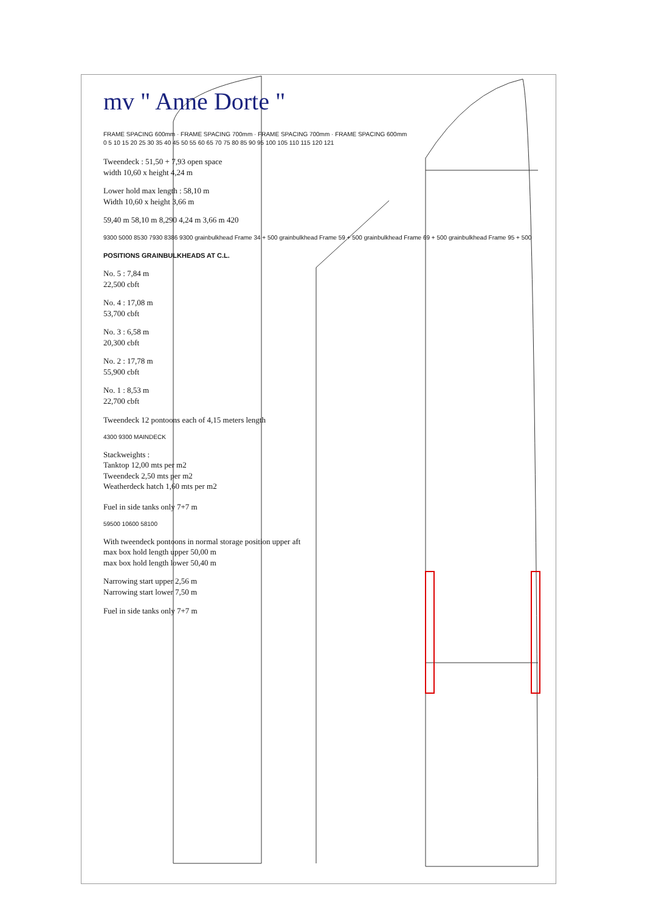mv " Anne Dorte "
FRAME SPACING 600mm · FRAME SPACING 700mm · FRAME SPACING 700mm · FRAME SPACING 600mm
0 5 10 15 20 25 30 35 40 45 50 55 60 65 70 75 80 85 90 95 100 105 110 115 120 121
Tweendeck : 51,50 + 7,93 open space
width 10,60 x height 4,24 m
Lower hold max length : 58,10 m
Width 10,60 x height 3,66 m
59,40 m 58,10 m 8,290 4,24 m 3,66 m 420
9300 5000 8530 7930 8386 9300 grainbulkhead Frame 34 + 500 grainbulkhead Frame 59 + 500 grainbulkhead Frame 69 + 500 grainbulkhead Frame 95 + 500
POSITIONS GRAINBULKHEADS AT C.L.
No. 5 : 7,84 m
22,500 cbft
No. 4 : 17,08 m
53,700 cbft
No. 3 : 6,58 m
20,300 cbft
No. 2 : 17,78 m
55,900 cbft
No. 1 : 8,53 m
22,700 cbft
Tweendeck 12 pontoons each of 4,15 meters length
4300 9300 MAINDECK
Stackweights :
Tanktop 12,00 mts per m2
Tweendeck 2,50 mts per m2
Weatherdeck hatch 1,60 mts per m2
Fuel in side tanks only 7+7 m
59500 10600 58100
With tweendeck pontoons in normal storage position upper aft
max box hold length upper 50,00 m
max box hold length lower 50,40 m
Narrowing start upper 2,56 m
Narrowing start lower 7,50 m
Fuel in side tanks only 7+7 m